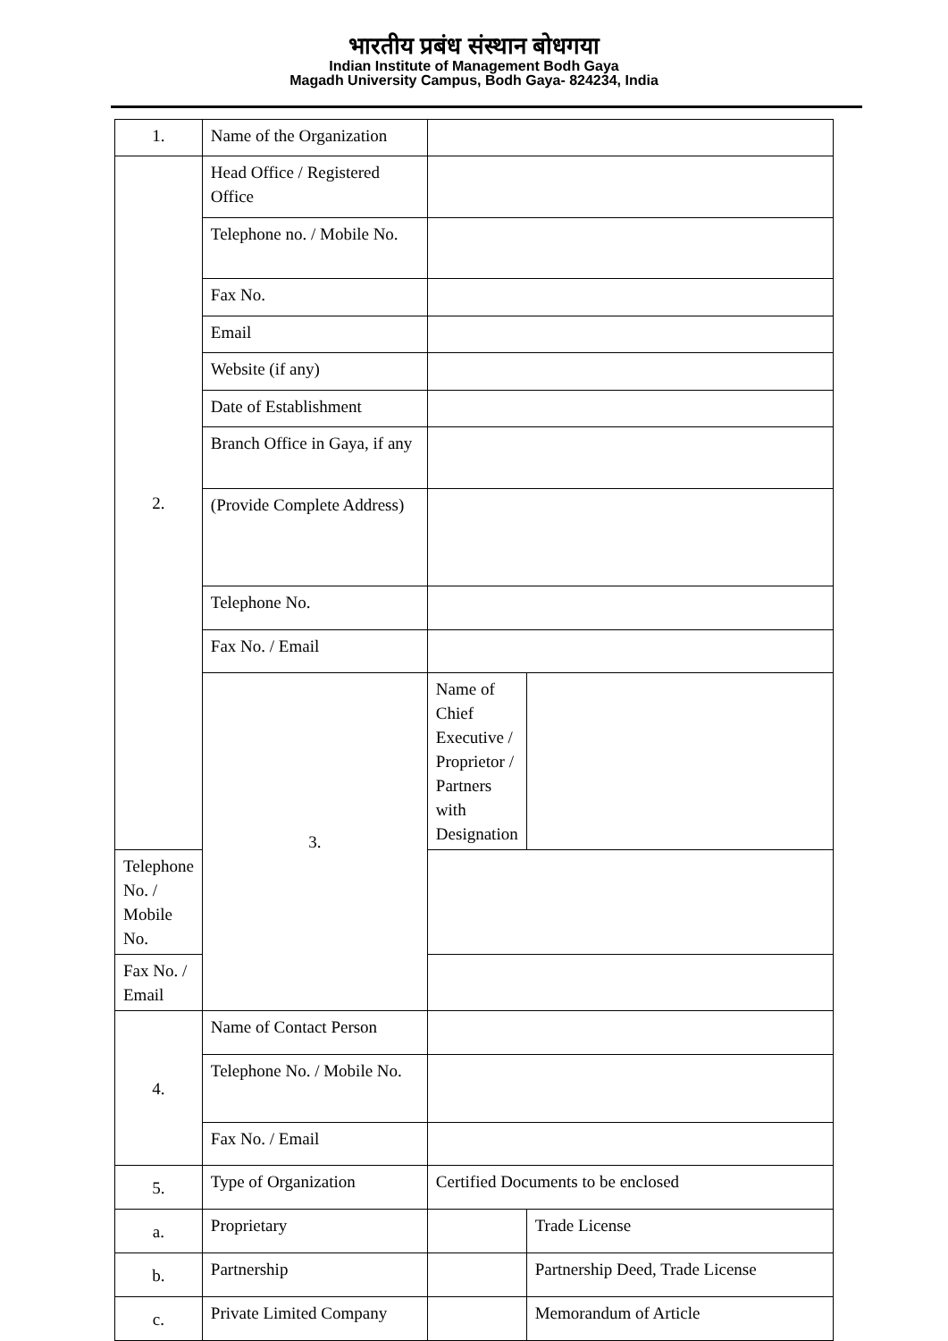भारतीय प्रबंध संस्थान बोधगया
Indian Institute of Management Bodh Gaya
Magadh University Campus, Bodh Gaya- 824234, India
| 1. | Name of the Organization | | |
| 2. | Head Office / Registered Office | | |
| | Telephone no. / Mobile No. | | |
| | Fax No. | | |
| | Email | | |
| | Website (if any) | | |
| | Date of Establishment | | |
| | Branch Office in Gaya, if any | | |
| | (Provide Complete Address) | | |
| | Telephone No. | | |
| | Fax No. / Email | | |
| | 3. | Name of Chief Executive / Proprietor / Partners with Designation | |
| Telephone No. / Mobile No. | | | |
| Fax No. / Email | | | |
| 4. | Name of Contact Person | | |
| | Telephone No. / Mobile No. | | |
| | Fax No. / Email | | |
| 5. | Type of Organization | Certified Documents to be enclosed | |
| a. | Proprietary | | Trade License |
| b. | Partnership | | Partnership Deed, Trade License |
| c. | Private Limited Company | | Memorandum of Article |